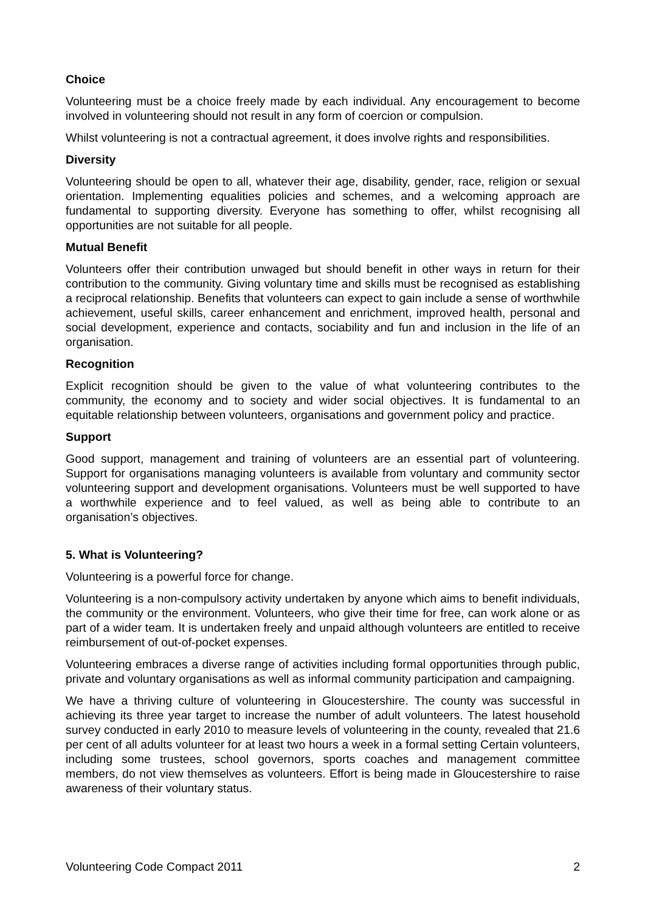Choice
Volunteering must be a choice freely made by each individual. Any encouragement to become involved in volunteering should not result in any form of coercion or compulsion.
Whilst volunteering is not a contractual agreement, it does involve rights and responsibilities.
Diversity
Volunteering should be open to all, whatever their age, disability, gender, race, religion or sexual orientation. Implementing equalities policies and schemes, and a welcoming approach are fundamental to supporting diversity. Everyone has something to offer, whilst recognising all opportunities are not suitable for all people.
Mutual Benefit
Volunteers offer their contribution unwaged but should benefit in other ways in return for their contribution to the community. Giving voluntary time and skills must be recognised as establishing a reciprocal relationship. Benefits that volunteers can expect to gain include a sense of worthwhile achievement, useful skills, career enhancement and enrichment, improved health, personal and social development, experience and contacts, sociability and fun and inclusion in the life of an organisation.
Recognition
Explicit recognition should be given to the value of what volunteering contributes to the community, the economy and to society and wider social objectives. It is fundamental to an equitable relationship between volunteers, organisations and government policy and practice.
Support
Good support, management and training of volunteers are an essential part of volunteering. Support for organisations managing volunteers is available from voluntary and community sector volunteering support and development organisations. Volunteers must be well supported to have a worthwhile experience and to feel valued, as well as being able to contribute to an organisation’s objectives.
5. What is Volunteering?
Volunteering is a powerful force for change.
Volunteering is a non-compulsory activity undertaken by anyone which aims to benefit individuals, the community or the environment. Volunteers, who give their time for free, can work alone or as part of a wider team. It is undertaken freely and unpaid although volunteers are entitled to receive reimbursement of out-of-pocket expenses.
Volunteering embraces a diverse range of activities including formal opportunities through public, private and voluntary organisations as well as informal community participation and campaigning.
We have a thriving culture of volunteering in Gloucestershire. The county was successful in achieving its three year target to increase the number of adult volunteers. The latest household survey conducted in early 2010 to measure levels of volunteering in the county, revealed that 21.6 per cent of all adults volunteer for at least two hours a week in a formal setting Certain volunteers, including some trustees, school governors, sports coaches and management committee members, do not view themselves as volunteers. Effort is being made in Gloucestershire to raise awareness of their voluntary status.
Volunteering Code Compact 2011 2